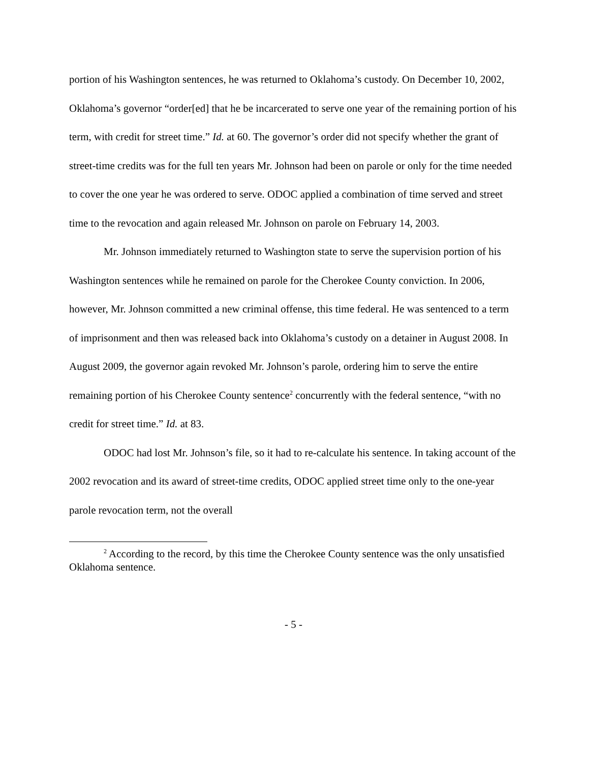portion of his Washington sentences, he was returned to Oklahoma’s custody. On December 10, 2002, Oklahoma’s governor “order[ed] that he be incarcerated to serve one year of the remaining portion of his term, with credit for street time.” Id. at 60. The governor’s order did not specify whether the grant of street-time credits was for the full ten years Mr. Johnson had been on parole or only for the time needed to cover the one year he was ordered to serve. ODOC applied a combination of time served and street time to the revocation and again released Mr. Johnson on parole on February 14, 2003.
Mr. Johnson immediately returned to Washington state to serve the supervision portion of his Washington sentences while he remained on parole for the Cherokee County conviction. In 2006, however, Mr. Johnson committed a new criminal offense, this time federal. He was sentenced to a term of imprisonment and then was released back into Oklahoma’s custody on a detainer in August 2008. In August 2009, the governor again revoked Mr. Johnson’s parole, ordering him to serve the entire remaining portion of his Cherokee County sentence<sup>2</sup> concurrently with the federal sentence, “with no credit for street time.” Id. at 83.
ODOC had lost Mr. Johnson’s file, so it had to re-calculate his sentence. In taking account of the 2002 revocation and its award of street-time credits, ODOC applied street time only to the one-year parole revocation term, not the overall
<sup>2</sup> According to the record, by this time the Cherokee County sentence was the only unsatisfied Oklahoma sentence.
- 5 -